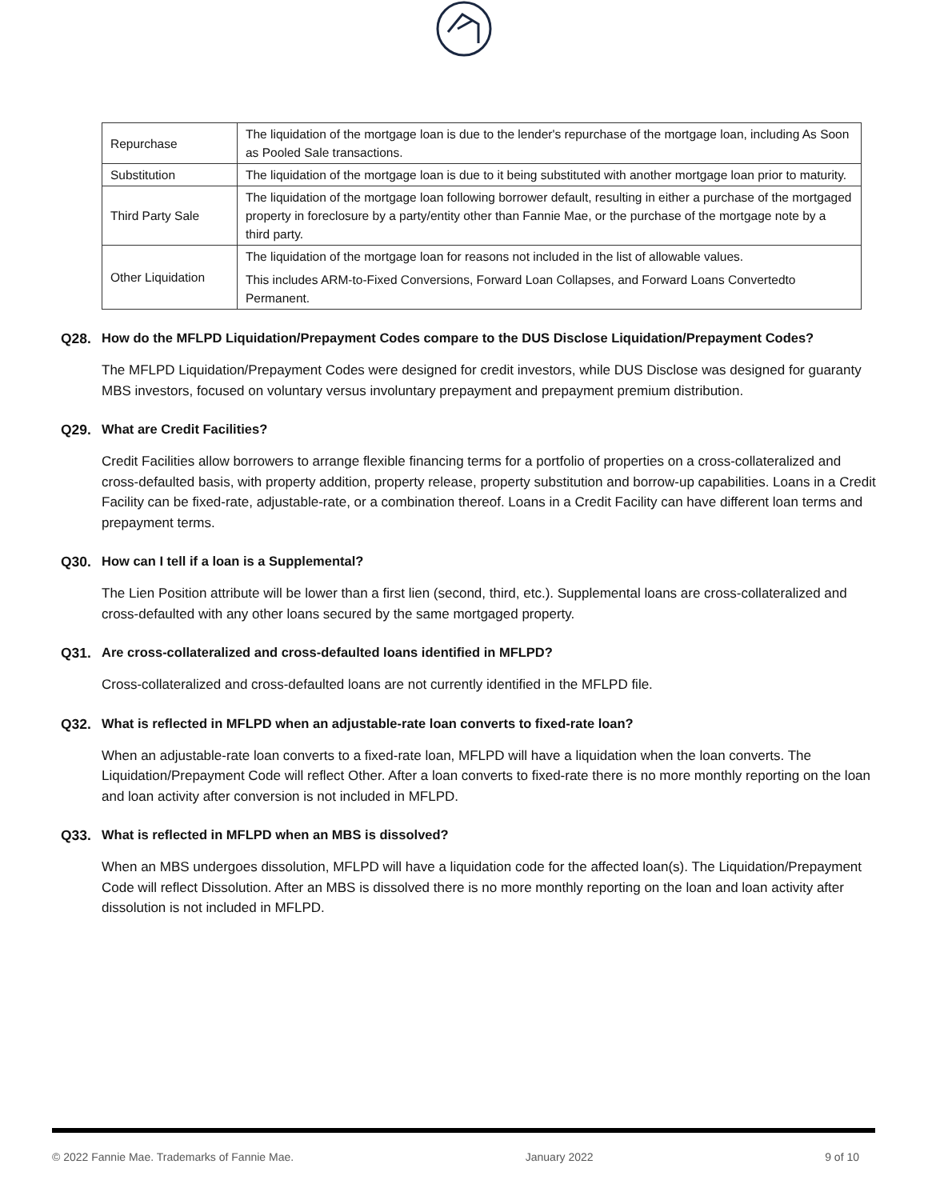| Repurchase | The liquidation of the mortgage loan is due to the lender's repurchase of the mortgage loan, including As Soon as Pooled Sale transactions. |
| Substitution | The liquidation of the mortgage loan is due to it being substituted with another mortgage loan prior to maturity. |
| Third Party Sale | The liquidation of the mortgage loan following borrower default, resulting in either a purchase of the mortgaged property in foreclosure by a party/entity other than Fannie Mae, or the purchase of the mortgage note by a third party. |
| Other Liquidation | The liquidation of the mortgage loan for reasons not included in the list of allowable values. This includes ARM-to-Fixed Conversions, Forward Loan Collapses, and Forward Loans Convertedto Permanent. |
Q28. How do the MFLPD Liquidation/Prepayment Codes compare to the DUS Disclose Liquidation/Prepayment Codes?
The MFLPD Liquidation/Prepayment Codes were designed for credit investors, while DUS Disclose was designed for guaranty MBS investors, focused on voluntary versus involuntary prepayment and prepayment premium distribution.
Q29. What are Credit Facilities?
Credit Facilities allow borrowers to arrange flexible financing terms for a portfolio of properties on a cross-collateralized and cross-defaulted basis, with property addition, property release, property substitution and borrow-up capabilities. Loans in a Credit Facility can be fixed-rate, adjustable-rate, or a combination thereof. Loans in a Credit Facility can have different loan terms and prepayment terms.
Q30. How can I tell if a loan is a Supplemental?
The Lien Position attribute will be lower than a first lien (second, third, etc.). Supplemental loans are cross-collateralized and cross-defaulted with any other loans secured by the same mortgaged property.
Q31. Are cross-collateralized and cross-defaulted loans identified in MFLPD?
Cross-collateralized and cross-defaulted loans are not currently identified in the MFLPD file.
Q32. What is reflected in MFLPD when an adjustable-rate loan converts to fixed-rate loan?
When an adjustable-rate loan converts to a fixed-rate loan, MFLPD will have a liquidation when the loan converts. The Liquidation/Prepayment Code will reflect Other. After a loan converts to fixed-rate there is no more monthly reporting on the loan and loan activity after conversion is not included in MFLPD.
Q33. What is reflected in MFLPD when an MBS is dissolved?
When an MBS undergoes dissolution, MFLPD will have a liquidation code for the affected loan(s). The Liquidation/Prepayment Code will reflect Dissolution. After an MBS is dissolved there is no more monthly reporting on the loan and loan activity after dissolution is not included in MFLPD.
© 2022 Fannie Mae. Trademarks of Fannie Mae. January 2022 9 of 10